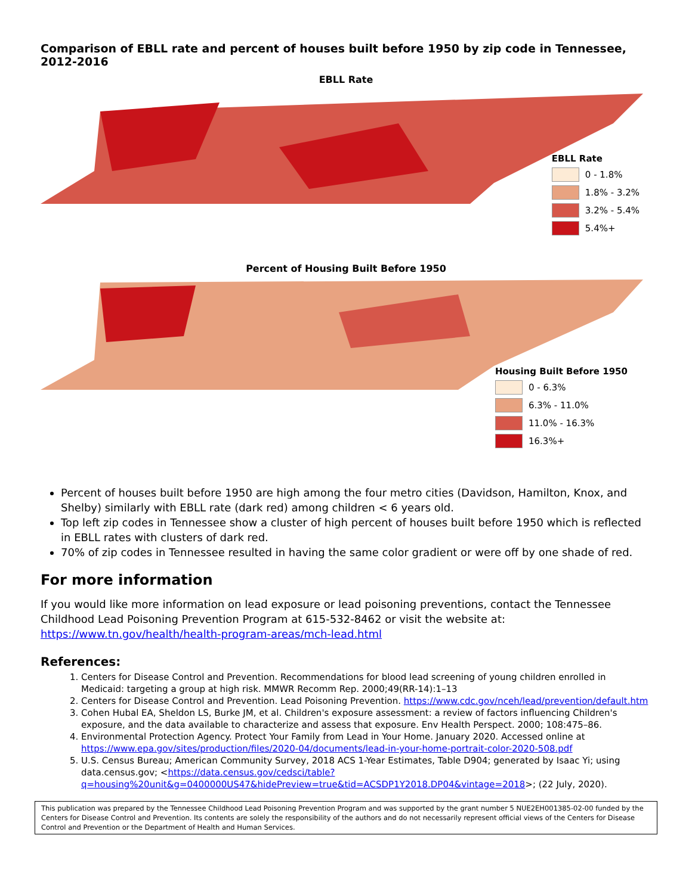Comparison of EBLL rate and percent of houses built before 1950 by zip code in Tennessee, 2012-2016
EBLL Rate
EBLL Rate
0 - 1.8%
1.8% - 3.2%
3.2% - 5.4%
5.4%+
Percent of Housing Built Before 1950
Housing Built Before 1950
0 - 6.3%
6.3% - 11.0%
11.0% - 16.3%
16.3%+
Percent of houses built before 1950 are high among the four metro cities (Davidson, Hamilton, Knox, and Shelby) similarly with EBLL rate (dark red) among children < 6 years old.
Top left zip codes in Tennessee show a cluster of high percent of houses built before 1950 which is reflected in EBLL rates with clusters of dark red.
70% of zip codes in Tennessee resulted in having the same color gradient or were off by one shade of red.
For more information
If you would like more information on lead exposure or lead poisoning preventions, contact the Tennessee Childhood Lead Poisoning Prevention Program at 615-532-8462 or visit the website at: https://www.tn.gov/health/health-program-areas/mch-lead.html
References:
1. Centers for Disease Control and Prevention. Recommendations for blood lead screening of young children enrolled in Medicaid: targeting a group at high risk. MMWR Recomm Rep. 2000;49(RR-14):1–13
2. Centers for Disease Control and Prevention. Lead Poisoning Prevention. https://www.cdc.gov/nceh/lead/prevention/default.htm
3. Cohen Hubal EA, Sheldon LS, Burke JM, et al. Children's exposure assessment: a review of factors influencing Children's exposure, and the data available to characterize and assess that exposure. Env Health Perspect. 2000; 108:475–86.
4. Environmental Protection Agency. Protect Your Family from Lead in Your Home. January 2020. Accessed online at https://www.epa.gov/sites/production/files/2020-04/documents/lead-in-your-home-portrait-color-2020-508.pdf
5. U.S. Census Bureau; American Community Survey, 2018 ACS 1-Year Estimates, Table D904; generated by Isaac Yi; using data.census.gov; <https://data.census.gov/cedsci/table?q=housing%20unit&g=0400000US47&hidePreview=true&tid=ACSDP1Y2018.DP04&vintage=2018>; (22 July, 2020).
This publication was prepared by the Tennessee Childhood Lead Poisoning Prevention Program and was supported by the grant number 5 NUE2EH001385-02-00 funded by the Centers for Disease Control and Prevention. Its contents are solely the responsibility of the authors and do not necessarily represent official views of the Centers for Disease Control and Prevention or the Department of Health and Human Services.